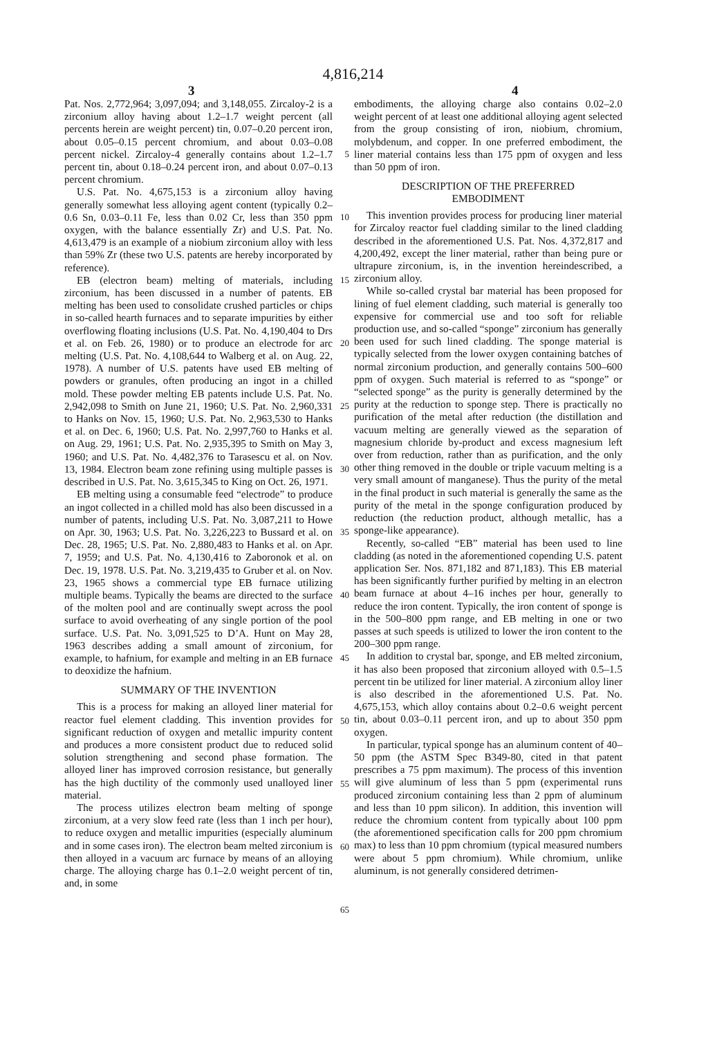4,816,214
3 4
Pat. Nos. 2,772,964; 3,097,094; and 3,148,055. Zircaloy-2 is a zirconium alloy having about 1.2–1.7 weight percent (all percents herein are weight percent) tin, 0.07–0.20 percent iron, about 0.05–0.15 percent chromium, and about 0.03–0.08 percent nickel. Zircaloy-4 generally contains about 1.2–1.7 percent tin, about 0.18–0.24 percent iron, and about 0.07–0.13 percent chromium.
U.S. Pat. No. 4,675,153 is a zirconium alloy having generally somewhat less alloying agent content (typically 0.2–0.6 Sn, 0.03–0.11 Fe, less than 0.02 Cr, less than 350 ppm oxygen, with the balance essentially Zr) and U.S. Pat. No. 4,613,479 is an example of a niobium zirconium alloy with less than 59% Zr (these two U.S. patents are hereby incorporated by reference).
EB (electron beam) melting of materials, including zirconium, has been discussed in a number of patents. EB melting has been used to consolidate crushed particles or chips in so-called hearth furnaces and to separate impurities by either overflowing floating inclusions (U.S. Pat. No. 4,190,404 to Drs et al. on Feb. 26, 1980) or to produce an electrode for arc melting (U.S. Pat. No. 4,108,644 to Walberg et al. on Aug. 22, 1978). A number of U.S. patents have used EB melting of powders or granules, often producing an ingot in a chilled mold. These powder melting EB patents include U.S. Pat. No. 2,942,098 to Smith on June 21, 1960; U.S. Pat. No. 2,960,331 to Hanks on Nov. 15, 1960; U.S. Pat. No. 2,963,530 to Hanks et al. on Dec. 6, 1960; U.S. Pat. No. 2,997,760 to Hanks et al. on Aug. 29, 1961; U.S. Pat. No. 2,935,395 to Smith on May 3, 1960; and U.S. Pat. No. 4,482,376 to Tarasescu et al. on Nov. 13, 1984. Electron beam zone refining using multiple passes is described in U.S. Pat. No. 3,615,345 to King on Oct. 26, 1971.
EB melting using a consumable feed “electrode” to produce an ingot collected in a chilled mold has also been discussed in a number of patents, including U.S. Pat. No. 3,087,211 to Howe on Apr. 30, 1963; U.S. Pat. No. 3,226,223 to Bussard et al. on Dec. 28, 1965; U.S. Pat. No. 2,880,483 to Hanks et al. on Apr. 7, 1959; and U.S. Pat. No. 4,130,416 to Zaboronok et al. on Dec. 19, 1978. U.S. Pat. No. 3,219,435 to Gruber et al. on Nov. 23, 1965 shows a commercial type EB furnace utilizing multiple beams. Typically the beams are directed to the surface of the molten pool and are continually swept across the pool surface to avoid overheating of any single portion of the pool surface. U.S. Pat. No. 3,091,525 to D’A. Hunt on May 28, 1963 describes adding a small amount of zirconium, for example, to hafnium, for example and melting in an EB furnace to deoxidize the hafnium.
SUMMARY OF THE INVENTION
This is a process for making an alloyed liner material for reactor fuel element cladding. This invention provides for significant reduction of oxygen and metallic impurity content and produces a more consistent product due to reduced solid solution strengthening and second phase formation. The alloyed liner has improved corrosion resistance, but generally has the high ductility of the commonly used unalloyed liner material.
The process utilizes electron beam melting of sponge zirconium, at a very slow feed rate (less than 1 inch per hour), to reduce oxygen and metallic impurities (especially aluminum and in some cases iron). The electron beam melted zirconium is then alloyed in a vacuum arc furnace by means of an alloying charge. The alloying charge has 0.1–2.0 weight percent of tin, and, in some
5
10
15
20
25
30
35
40
45
50
55
60
65
embodiments, the alloying charge also contains 0.02–2.0 weight percent of at least one additional alloying agent selected from the group consisting of iron, niobium, chromium, molybdenum, and copper. In one preferred embodiment, the liner material contains less than 175 ppm of oxygen and less than 50 ppm of iron.
DESCRIPTION OF THE PREFERRED
EMBODIMENT
This invention provides process for producing liner material for Zircaloy reactor fuel cladding similar to the lined cladding described in the aforementioned U.S. Pat. Nos. 4,372,817 and 4,200,492, except the liner material, rather than being pure or ultrapure zirconium, is, in the invention hereindescribed, a zirconium alloy.
While so-called crystal bar material has been proposed for lining of fuel element cladding, such material is generally too expensive for commercial use and too soft for reliable production use, and so-called “sponge” zirconium has generally been used for such lined cladding. The sponge material is typically selected from the lower oxygen containing batches of normal zirconium production, and generally contains 500–600 ppm of oxygen. Such material is referred to as “sponge” or “selected sponge” as the purity is generally determined by the purity at the reduction to sponge step. There is practically no purification of the metal after reduction (the distillation and vacuum melting are generally viewed as the separation of magnesium chloride by-product and excess magnesium left over from reduction, rather than as purification, and the only other thing removed in the double or triple vacuum melting is a very small amount of manganese). Thus the purity of the metal in the final product in such material is generally the same as the purity of the metal in the sponge configuration produced by reduction (the reduction product, although metallic, has a sponge-like appearance).
Recently, so-called “EB” material has been used to line cladding (as noted in the aforementioned copending U.S. patent application Ser. Nos. 871,182 and 871,183). This EB material has been significantly further purified by melting in an electron beam furnace at about 4–16 inches per hour, generally to reduce the iron content. Typically, the iron content of sponge is in the 500–800 ppm range, and EB melting in one or two passes at such speeds is utilized to lower the iron content to the 200–300 ppm range.
In addition to crystal bar, sponge, and EB melted zirconium, it has also been proposed that zirconium alloyed with 0.5–1.5 percent tin be utilized for liner material. A zirconium alloy liner is also described in the aforementioned U.S. Pat. No. 4,675,153, which alloy contains about 0.2–0.6 weight percent tin, about 0.03–0.11 percent iron, and up to about 350 ppm oxygen.
In particular, typical sponge has an aluminum content of 40–50 ppm (the ASTM Spec B349-80, cited in that patent prescribes a 75 ppm maximum). The process of this invention will give aluminum of less than 5 ppm (experimental runs produced zirconium containing less than 2 ppm of aluminum and less than 10 ppm silicon). In addition, this invention will reduce the chromium content from typically about 100 ppm (the aforementioned specification calls for 200 ppm chromium max) to less than 10 ppm chromium (typical measured numbers were about 5 ppm chromium). While chromium, unlike aluminum, is not generally considered detrimen-